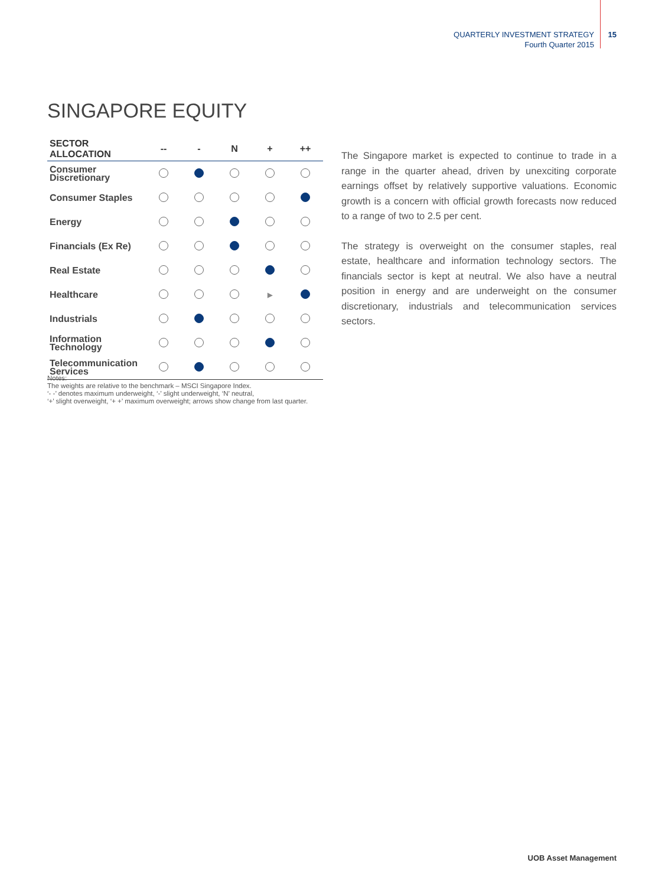QUARTERLY INVESTMENT STRATEGY
Fourth Quarter 2015
15
SINGAPORE EQUITY
| SECTOR ALLOCATION | -- | - | N | + | ++ |
| --- | --- | --- | --- | --- | --- |
| Consumer Discretionary | | | | | |
| Consumer Staples | | | | | |
| Energy | | | | | |
| Financials (Ex Re) | | | | | |
| Real Estate | | | | | |
| Healthcare | | | | ▶ | |
| Industrials | | | | | |
| Information Technology | | | | | |
| Telecommunication Services | | | | | |
Notes:
The weights are relative to the benchmark – MSCI Singapore Index.
‘- -’ denotes maximum underweight, ‘-’ slight underweight, ‘N’ neutral,
‘+’ slight overweight, ‘+ +’ maximum overweight; arrows show change from last quarter.
The Singapore market is expected to continue to trade in a range in the quarter ahead, driven by unexciting corporate earnings offset by relatively supportive valuations. Economic growth is a concern with official growth forecasts now reduced to a range of two to 2.5 per cent.
The strategy is overweight on the consumer staples, real estate, healthcare and information technology sectors. The financials sector is kept at neutral. We also have a neutral position in energy and are underweight on the consumer discretionary, industrials and telecommunication services sectors.
UOB Asset Management